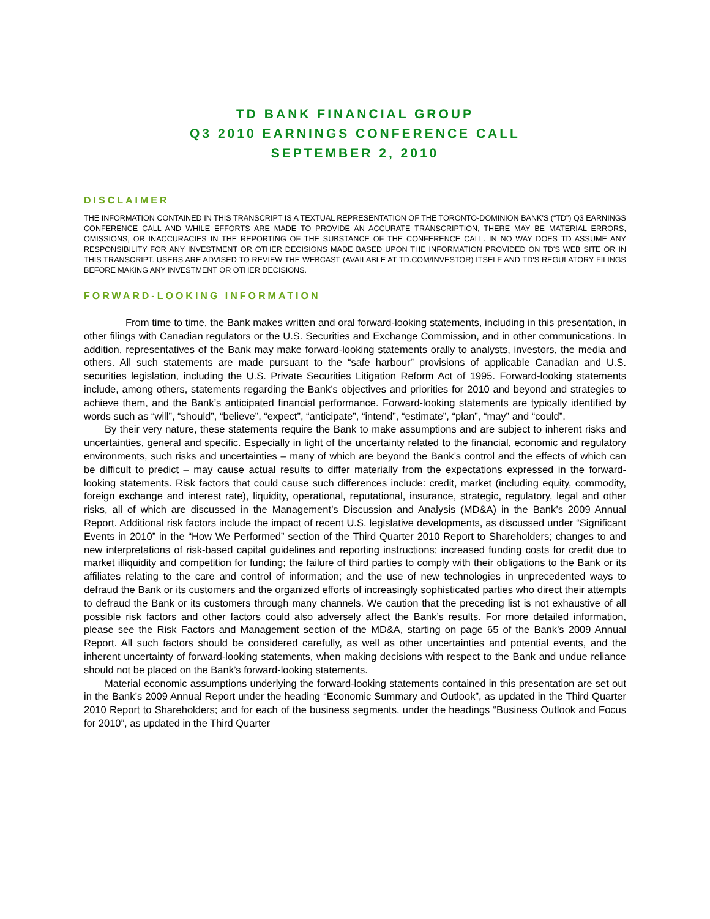TD BANK FINANCIAL GROUP
Q3 2010 EARNINGS CONFERENCE CALL
SEPTEMBER 2, 2010
DISCLAIMER
THE INFORMATION CONTAINED IN THIS TRANSCRIPT IS A TEXTUAL REPRESENTATION OF THE TORONTO-DOMINION BANK'S (“TD”) Q3 EARNINGS CONFERENCE CALL AND WHILE EFFORTS ARE MADE TO PROVIDE AN ACCURATE TRANSCRIPTION, THERE MAY BE MATERIAL ERRORS, OMISSIONS, OR INACCURACIES IN THE REPORTING OF THE SUBSTANCE OF THE CONFERENCE CALL. IN NO WAY DOES TD ASSUME ANY RESPONSIBILITY FOR ANY INVESTMENT OR OTHER DECISIONS MADE BASED UPON THE INFORMATION PROVIDED ON TD'S WEB SITE OR IN THIS TRANSCRIPT. USERS ARE ADVISED TO REVIEW THE WEBCAST (AVAILABLE AT TD.COM/INVESTOR) ITSELF AND TD'S REGULATORY FILINGS BEFORE MAKING ANY INVESTMENT OR OTHER DECISIONS.
FORWARD-LOOKING INFORMATION
From time to time, the Bank makes written and oral forward-looking statements, including in this presentation, in other filings with Canadian regulators or the U.S. Securities and Exchange Commission, and in other communications. In addition, representatives of the Bank may make forward-looking statements orally to analysts, investors, the media and others. All such statements are made pursuant to the “safe harbour” provisions of applicable Canadian and U.S. securities legislation, including the U.S. Private Securities Litigation Reform Act of 1995. Forward-looking statements include, among others, statements regarding the Bank’s objectives and priorities for 2010 and beyond and strategies to achieve them, and the Bank’s anticipated financial performance. Forward-looking statements are typically identified by words such as “will”, “should”, “believe”, “expect”, “anticipate”, “intend”, “estimate”, “plan”, “may” and “could”.
By their very nature, these statements require the Bank to make assumptions and are subject to inherent risks and uncertainties, general and specific. Especially in light of the uncertainty related to the financial, economic and regulatory environments, such risks and uncertainties – many of which are beyond the Bank’s control and the effects of which can be difficult to predict – may cause actual results to differ materially from the expectations expressed in the forward-looking statements. Risk factors that could cause such differences include: credit, market (including equity, commodity, foreign exchange and interest rate), liquidity, operational, reputational, insurance, strategic, regulatory, legal and other risks, all of which are discussed in the Management’s Discussion and Analysis (MD&A) in the Bank’s 2009 Annual Report. Additional risk factors include the impact of recent U.S. legislative developments, as discussed under “Significant Events in 2010” in the “How We Performed” section of the Third Quarter 2010 Report to Shareholders; changes to and new interpretations of risk-based capital guidelines and reporting instructions; increased funding costs for credit due to market illiquidity and competition for funding; the failure of third parties to comply with their obligations to the Bank or its affiliates relating to the care and control of information; and the use of new technologies in unprecedented ways to defraud the Bank or its customers and the organized efforts of increasingly sophisticated parties who direct their attempts to defraud the Bank or its customers through many channels. We caution that the preceding list is not exhaustive of all possible risk factors and other factors could also adversely affect the Bank’s results. For more detailed information, please see the Risk Factors and Management section of the MD&A, starting on page 65 of the Bank’s 2009 Annual Report. All such factors should be considered carefully, as well as other uncertainties and potential events, and the inherent uncertainty of forward-looking statements, when making decisions with respect to the Bank and undue reliance should not be placed on the Bank’s forward-looking statements.
Material economic assumptions underlying the forward-looking statements contained in this presentation are set out in the Bank’s 2009 Annual Report under the heading “Economic Summary and Outlook”, as updated in the Third Quarter 2010 Report to Shareholders; and for each of the business segments, under the headings “Business Outlook and Focus for 2010”, as updated in the Third Quarter